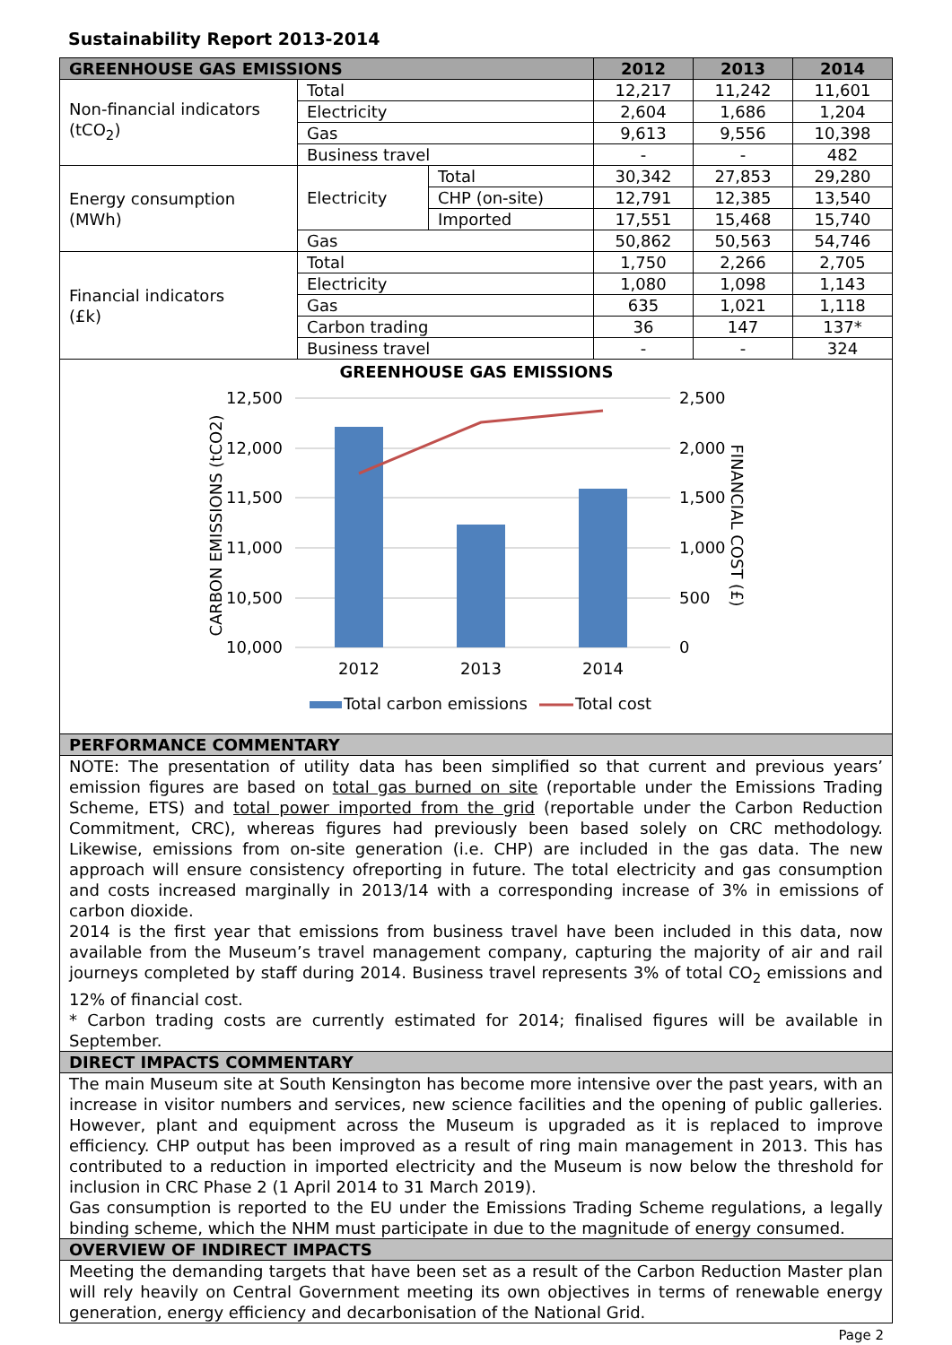Sustainability Report 2013-2014
| GREENHOUSE GAS EMISSIONS | | | 2012 | 2013 | 2014 |
| --- | --- | --- | --- | --- | --- |
| Non-financial indicators (tCO<sub>2</sub>) | Total | | 12,217 | 11,242 | 11,601 |
| | Electricity | | 2,604 | 1,686 | 1,204 |
| | Gas | | 9,613 | 9,556 | 10,398 |
| | Business travel | | - | - | 482 |
| Energy consumption (MWh) | Electricity | Total | 30,342 | 27,853 | 29,280 |
| | | CHP (on-site) | 12,791 | 12,385 | 13,540 |
| | | Imported | 17,551 | 15,468 | 15,740 |
| | Gas | | 50,862 | 50,563 | 54,746 |
| Financial indicators (£k) | Total | | 1,750 | 2,266 | 2,705 |
| | Electricity | | 1,080 | 1,098 | 1,143 |
| | Gas | | 635 | 1,021 | 1,118 |
| | Carbon trading | | 36 | 147 | 137* |
| | Business travel | | - | - | 324 |
GREENHOUSE GAS EMISSIONS
12,500
12,000
11,500
11,000
10,500
10,000
2,500
2,000
1,500
1,000
500
0
2012
2013
2014
CARBON EMISSIONS (tCO2)
FINANCIAL COST (£)
Total carbon emissions
Total cost
PERFORMANCE COMMENTARY
NOTE: The presentation of utility data has been simplified so that current and previous years’ emission figures are based on total gas burned on site (reportable under the Emissions Trading Scheme, ETS) and total power imported from the grid (reportable under the Carbon Reduction Commitment, CRC), whereas figures had previously been based solely on CRC methodology. Likewise, emissions from on-site generation (i.e. CHP) are included in the gas data. The new approach will ensure consistency ofreporting in future. The total electricity and gas consumption and costs increased marginally in 2013/14 with a corresponding increase of 3% in emissions of carbon dioxide.
2014 is the first year that emissions from business travel have been included in this data, now available from the Museum’s travel management company, capturing the majority of air and rail journeys completed by staff during 2014. Business travel represents 3% of total CO<sub>2</sub> emissions and 12% of financial cost.
* Carbon trading costs are currently estimated for 2014; finalised figures will be available in September.
DIRECT IMPACTS COMMENTARY
The main Museum site at South Kensington has become more intensive over the past years, with an increase in visitor numbers and services, new science facilities and the opening of public galleries. However, plant and equipment across the Museum is upgraded as it is replaced to improve efficiency. CHP output has been improved as a result of ring main management in 2013. This has contributed to a reduction in imported electricity and the Museum is now below the threshold for inclusion in CRC Phase 2 (1 April 2014 to 31 March 2019).
Gas consumption is reported to the EU under the Emissions Trading Scheme regulations, a legally binding scheme, which the NHM must participate in due to the magnitude of energy consumed.
OVERVIEW OF INDIRECT IMPACTS
Meeting the demanding targets that have been set as a result of the Carbon Reduction Master plan will rely heavily on Central Government meeting its own objectives in terms of renewable energy generation, energy efficiency and decarbonisation of the National Grid.
Page 2